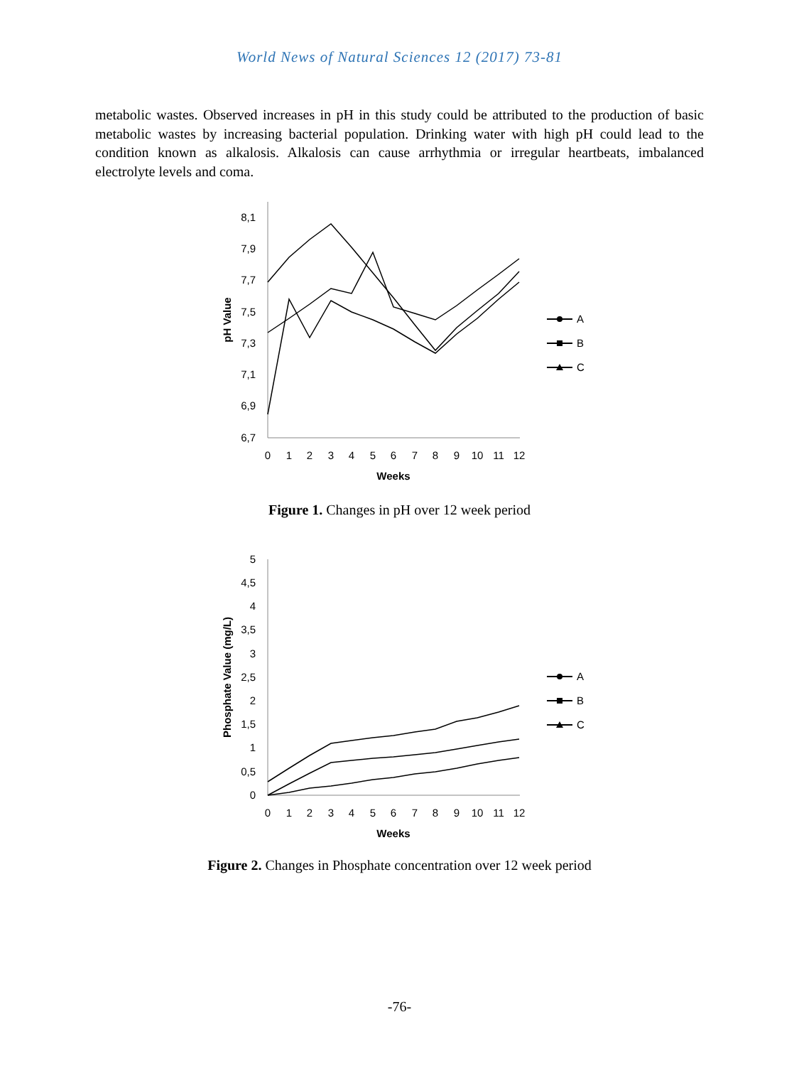World News of Natural Sciences 12 (2017) 73-81
metabolic wastes. Observed increases in pH in this study could be attributed to the production of basic metabolic wastes by increasing bacterial population. Drinking water with high pH could lead to the condition known as alkalosis. Alkalosis can cause arrhythmia or irregular heartbeats, imbalanced electrolyte levels and coma.
8,1
7,9
7,7
7,5
7,3
7,1
6,9
6,7
0
1
2
3
4
5
6
7
8
9
10
11
12
Weeks
pH Value
A
B
C
Figure 1. Changes in pH over 12 week period
5
4,5
4
3,5
3
2,5
2
1,5
1
0,5
0
0
1
2
3
4
5
6
7
8
9
10
11
12
Weeks
Phosphate Value (mg/L)
A
B
C
Figure 2. Changes in Phosphate concentration over 12 week period
-76-